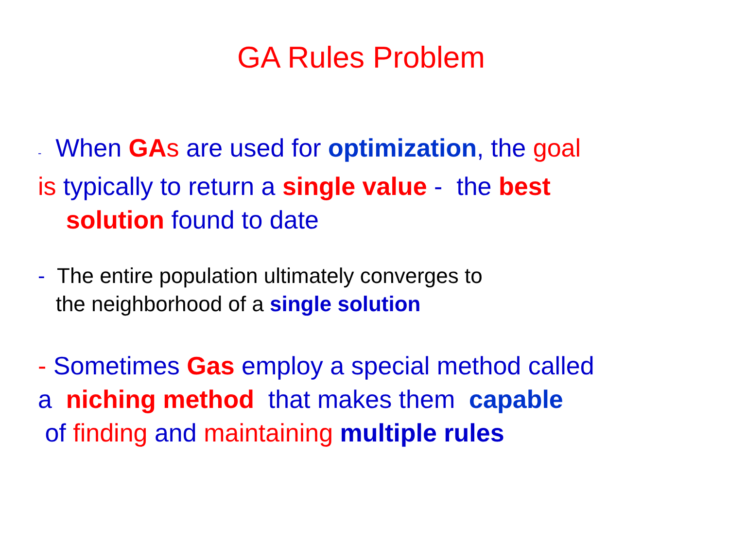GA Rules Problem
- When GA s are used for optimization, the goal
is typically to return a single value - the best
solution found to date
- The entire population ultimately converges to
the neighborhood of a single solution
- Sometimes Gas employ a special method called
a niching method that makes them capable
of finding and maintaining multiple rules